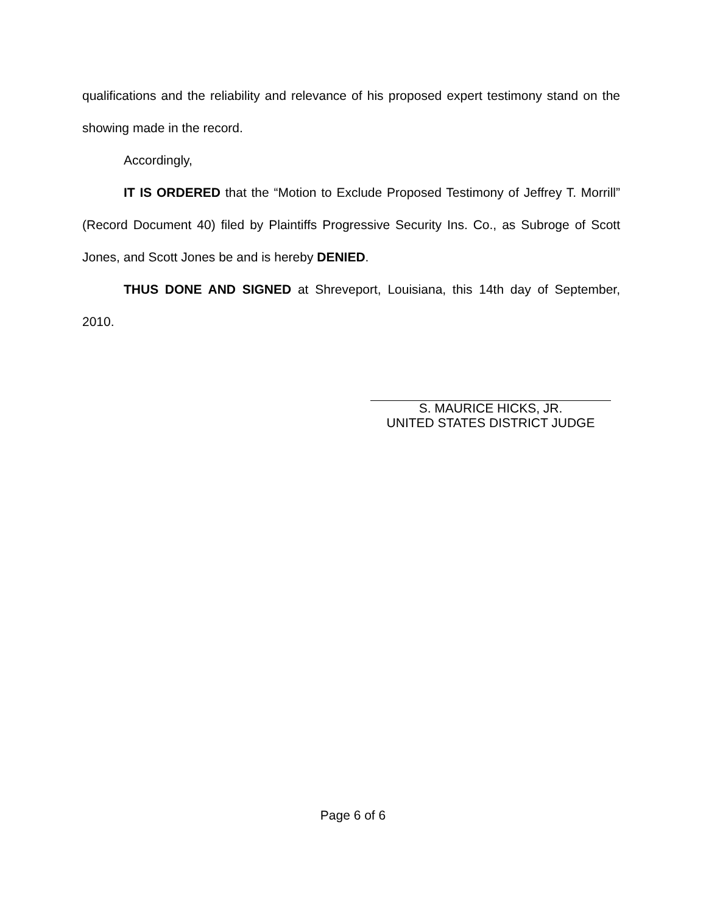qualifications and the reliability and relevance of his proposed expert testimony stand on the showing made in the record.
Accordingly,
IT IS ORDERED that the “Motion to Exclude Proposed Testimony of Jeffrey T. Morrill” (Record Document 40) filed by Plaintiffs Progressive Security Ins. Co., as Subroge of Scott Jones, and Scott Jones be and is hereby DENIED.
THUS DONE AND SIGNED at Shreveport, Louisiana, this 14th day of September, 2010.
S. MAURICE HICKS, JR.
UNITED STATES DISTRICT JUDGE
Page 6 of 6